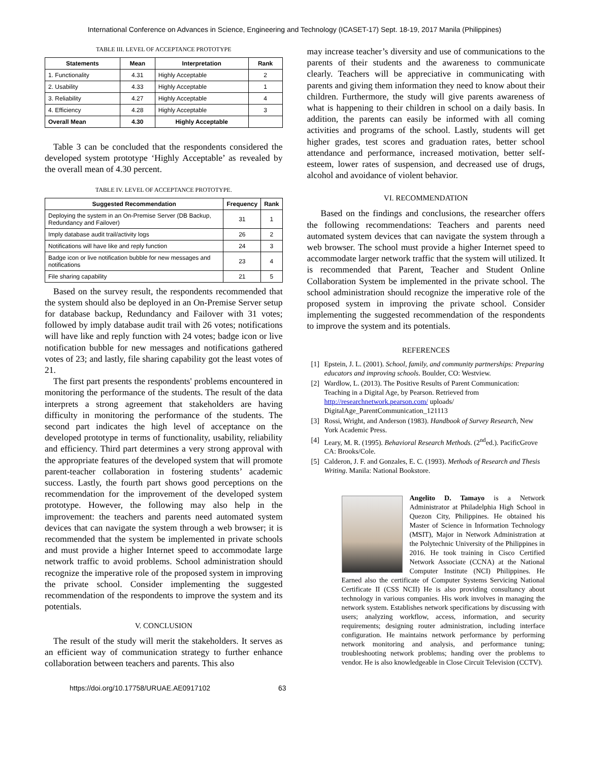International Conference on Advances in Science, Engineering and Technology (ICASET-17) Sept. 18-19, 2017 Manila (Philippines)
TABLE III. LEVEL OF ACCEPTANCE PROTOTYPE
| Statements | Mean | Interpretation | Rank |
| --- | --- | --- | --- |
| 1. Functionality | 4.31 | Highly Acceptable | 2 |
| 2. Usability | 4.33 | Highly Acceptable | 1 |
| 3. Reliability | 4.27 | Highly Acceptable | 4 |
| 4. Efficiency | 4.28 | Highly Acceptable | 3 |
| Overall Mean | 4.30 | Highly Acceptable | |
Table 3 can be concluded that the respondents considered the developed system prototype ‘Highly Acceptable’ as revealed by the overall mean of 4.30 percent.
TABLE IV. LEVEL OF ACCEPTANCE PROTOTYPE.
| Suggested Recommendation | Frequency | Rank |
| --- | --- | --- |
| Deploying the system in an On-Premise Server (DB Backup, Redundancy and Failover) | 31 | 1 |
| Imply database audit trail/activity logs | 26 | 2 |
| Notifications will have like and reply function | 24 | 3 |
| Badge icon or live notification bubble for new messages and notifications | 23 | 4 |
| File sharing capability | 21 | 5 |
Based on the survey result, the respondents recommended that the system should also be deployed in an On-Premise Server setup for database backup, Redundancy and Failover with 31 votes; followed by imply database audit trail with 26 votes; notifications will have like and reply function with 24 votes; badge icon or live notification bubble for new messages and notifications gathered votes of 23; and lastly, file sharing capability got the least votes of 21.
The first part presents the respondents' problems encountered in monitoring the performance of the students. The result of the data interprets a strong agreement that stakeholders are having difficulty in monitoring the performance of the students. The second part indicates the high level of acceptance on the developed prototype in terms of functionality, usability, reliability and efficiency. Third part determines a very strong approval with the appropriate features of the developed system that will promote parent-teacher collaboration in fostering students’ academic success. Lastly, the fourth part shows good perceptions on the recommendation for the improvement of the developed system prototype. However, the following may also help in the improvement: the teachers and parents need automated system devices that can navigate the system through a web browser; it is recommended that the system be implemented in private schools and must provide a higher Internet speed to accommodate large network traffic to avoid problems. School administration should recognize the imperative role of the proposed system in improving the private school. Consider implementing the suggested recommendation of the respondents to improve the system and its potentials.
V. CONCLUSION
The result of the study will merit the stakeholders. It serves as an efficient way of communication strategy to further enhance collaboration between teachers and parents. This also
may increase teacher’s diversity and use of communications to the parents of their students and the awareness to communicate clearly. Teachers will be appreciative in communicating with parents and giving them information they need to know about their children. Furthermore, the study will give parents awareness of what is happening to their children in school on a daily basis. In addition, the parents can easily be informed with all coming activities and programs of the school. Lastly, students will get higher grades, test scores and graduation rates, better school attendance and performance, increased motivation, better self-esteem, lower rates of suspension, and decreased use of drugs, alcohol and avoidance of violent behavior.
VI. RECOMMENDATION
Based on the findings and conclusions, the researcher offers the following recommendations: Teachers and parents need automated system devices that can navigate the system through a web browser. The school must provide a higher Internet speed to accommodate larger network traffic that the system will utilized. It is recommended that Parent, Teacher and Student Online Collaboration System be implemented in the private school. The school administration should recognize the imperative role of the proposed system in improving the private school. Consider implementing the suggested recommendation of the respondents to improve the system and its potentials.
REFERENCES
[1] Epstein, J. L. (2001). School, family, and community partnerships: Preparing educators and improving schools. Boulder, CO: Westview.
[2] Wardlow, L. (2013). The Positive Results of Parent Communication: Teaching in a Digital Age, by Pearson. Retrieved from http://researchnetwork.pearson.com/ uploads/ DigitalAge_ParentCommunication_121113
[3] Rossi, Wright, and Anderson (1983). Handbook of Survey Research, New York Academic Press.
[4] Leary, M. R. (1995). Behavioral Research Methods. (2<sup>nd</sup>ed.). PacificGrove CA: Brooks/Cole.
[5] Calderon, J. F. and Gonzales, E. C. (1993). Methods of Research and Thesis Writing. Manila: National Bookstore.
Angelito D. Tamayo is a Network Administrator at Philadelphia High School in Quezon City, Philippines. He obtained his Master of Science in Information Technology (MSIT), Major in Network Administration at the Polytechnic University of the Philippines in 2016. He took training in Cisco Certified Network Associate (CCNA) at the National Computer Institute (NCI) Philippines. He Earned also the certificate of Computer Systems Servicing National Certificate II (CSS NCII) He is also providing consultancy about technology in various companies. His work involves in managing the network system. Establishes network specifications by discussing with users; analyzing workflow, access, information, and security requirements; designing router administration, including interface configuration. He maintains network performance by performing network monitoring and analysis, and performance tuning; troubleshooting network problems; handing over the problems to vendor. He is also knowledgeable in Close Circuit Television (CCTV).
https://doi.org/10.17758/URUAE.AE0917102 63